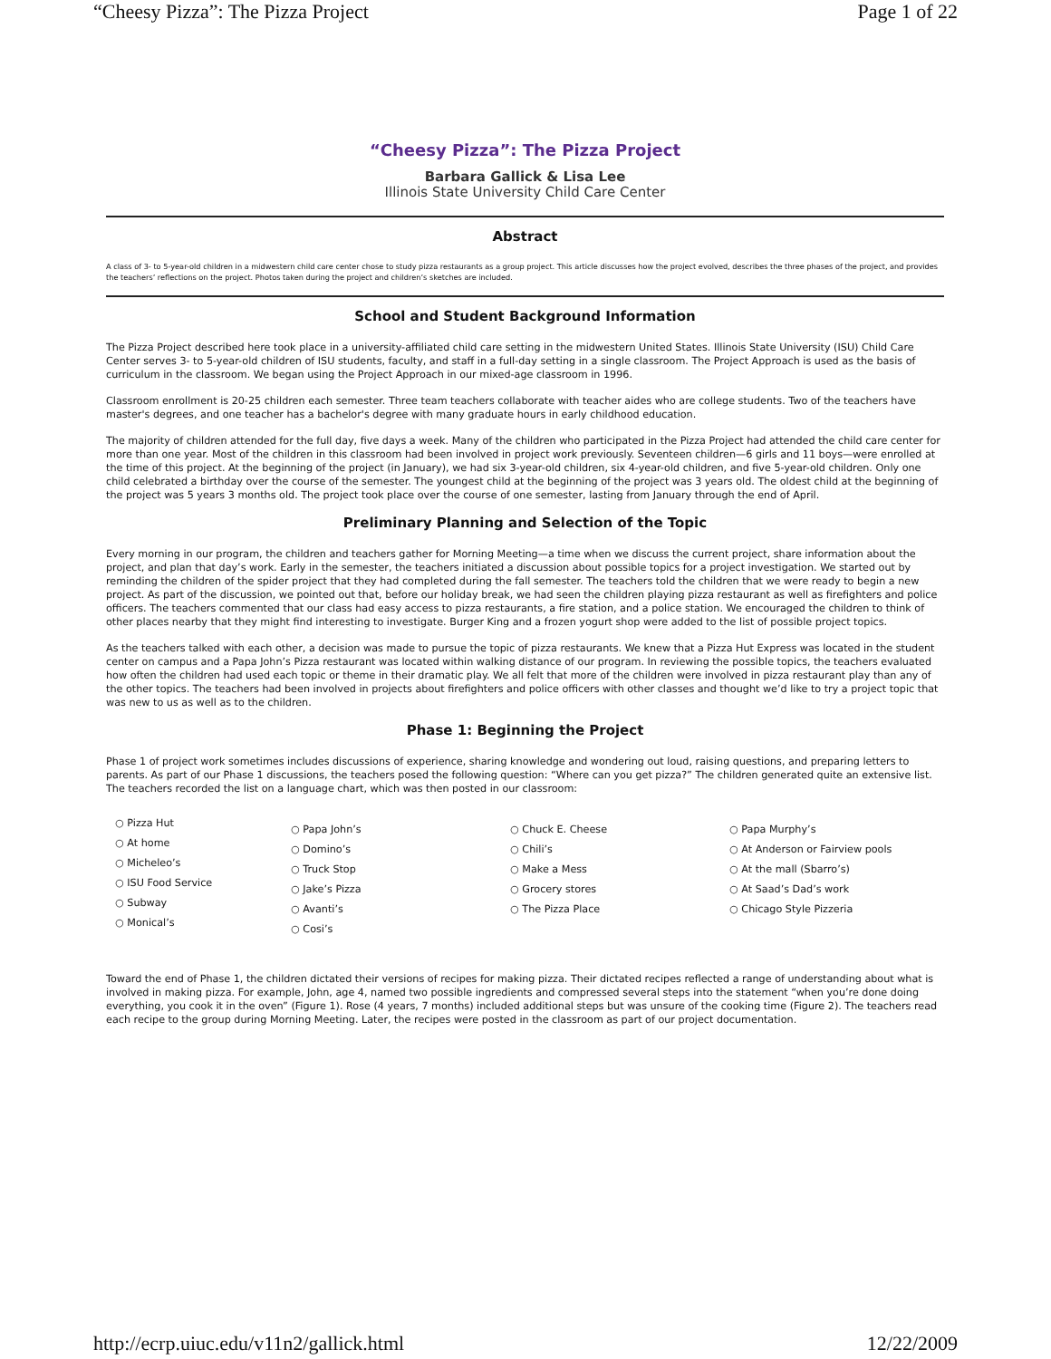“Cheesy Pizza”: The Pizza Project Page 1 of 22
“Cheesy Pizza”: The Pizza Project
Barbara Gallick & Lisa Lee
Illinois State University Child Care Center
Abstract
A class of 3- to 5-year-old children in a midwestern child care center chose to study pizza restaurants as a group project. This article discusses how the project evolved, describes the three phases of the project, and provides the teachers’ reflections on the project. Photos taken during the project and children’s sketches are included.
School and Student Background Information
The Pizza Project described here took place in a university-affiliated child care setting in the midwestern United States. Illinois State University (ISU) Child Care Center serves 3- to 5-year-old children of ISU students, faculty, and staff in a full-day setting in a single classroom. The Project Approach is used as the basis of curriculum in the classroom. We began using the Project Approach in our mixed-age classroom in 1996.
Classroom enrollment is 20-25 children each semester. Three team teachers collaborate with teacher aides who are college students. Two of the teachers have master's degrees, and one teacher has a bachelor's degree with many graduate hours in early childhood education.
The majority of children attended for the full day, five days a week. Many of the children who participated in the Pizza Project had attended the child care center for more than one year. Most of the children in this classroom had been involved in project work previously. Seventeen children—6 girls and 11 boys—were enrolled at the time of this project. At the beginning of the project (in January), we had six 3-year-old children, six 4-year-old children, and five 5-year-old children. Only one child celebrated a birthday over the course of the semester. The youngest child at the beginning of the project was 3 years old. The oldest child at the beginning of the project was 5 years 3 months old. The project took place over the course of one semester, lasting from January through the end of April.
Preliminary Planning and Selection of the Topic
Every morning in our program, the children and teachers gather for Morning Meeting—a time when we discuss the current project, share information about the project, and plan that day’s work. Early in the semester, the teachers initiated a discussion about possible topics for a project investigation. We started out by reminding the children of the spider project that they had completed during the fall semester. The teachers told the children that we were ready to begin a new project. As part of the discussion, we pointed out that, before our holiday break, we had seen the children playing pizza restaurant as well as firefighters and police officers. The teachers commented that our class had easy access to pizza restaurants, a fire station, and a police station. We encouraged the children to think of other places nearby that they might find interesting to investigate. Burger King and a frozen yogurt shop were added to the list of possible project topics.
As the teachers talked with each other, a decision was made to pursue the topic of pizza restaurants. We knew that a Pizza Hut Express was located in the student center on campus and a Papa John’s Pizza restaurant was located within walking distance of our program. In reviewing the possible topics, the teachers evaluated how often the children had used each topic or theme in their dramatic play. We all felt that more of the children were involved in pizza restaurant play than any of the other topics. The teachers had been involved in projects about firefighters and police officers with other classes and thought we’d like to try a project topic that was new to us as well as to the children.
Phase 1: Beginning the Project
Phase 1 of project work sometimes includes discussions of experience, sharing knowledge and wondering out loud, raising questions, and preparing letters to parents. As part of our Phase 1 discussions, the teachers posed the following question: “Where can you get pizza?” The children generated quite an extensive list. The teachers recorded the list on a language chart, which was then posted in our classroom:
○ Pizza Hut
○ At home
○ Micheleo’s
○ ISU Food Service
○ Subway
○ Monical’s
○ Papa John’s
○ Domino’s
○ Truck Stop
○ Jake’s Pizza
○ Avanti’s
○ Cosi’s
○ Chuck E. Cheese
○ Chili’s
○ Make a Mess
○ Grocery stores
○ The Pizza Place
○ Papa Murphy’s
○ At Anderson or Fairview pools
○ At the mall (Sbarro’s)
○ At Saad’s Dad’s work
○ Chicago Style Pizzeria
Toward the end of Phase 1, the children dictated their versions of recipes for making pizza. Their dictated recipes reflected a range of understanding about what is involved in making pizza. For example, John, age 4, named two possible ingredients and compressed several steps into the statement “when you’re done doing everything, you cook it in the oven” (Figure 1). Rose (4 years, 7 months) included additional steps but was unsure of the cooking time (Figure 2). The teachers read each recipe to the group during Morning Meeting. Later, the recipes were posted in the classroom as part of our project documentation.
http://ecrp.uiuc.edu/v11n2/gallick.html 12/22/2009